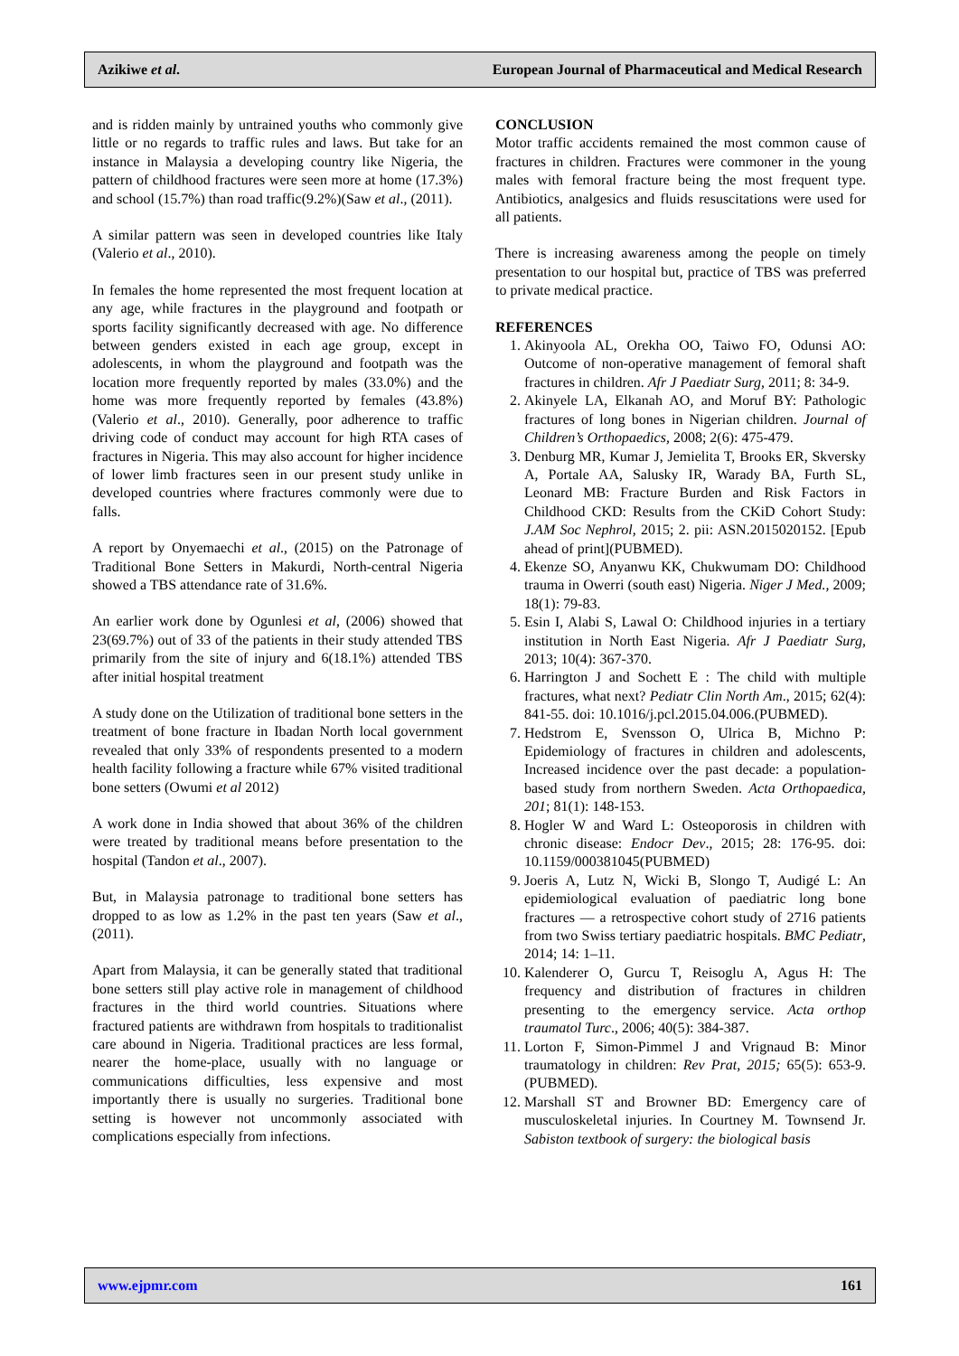Azikiwe et al. European Journal of Pharmaceutical and Medical Research
and is ridden mainly by untrained youths who commonly give little or no regards to traffic rules and laws. But take for an instance in Malaysia a developing country like Nigeria, the pattern of childhood fractures were seen more at home (17.3%) and school (15.7%) than road traffic(9.2%)(Saw et al., (2011).
A similar pattern was seen in developed countries like Italy (Valerio et al., 2010).
In females the home represented the most frequent location at any age, while fractures in the playground and footpath or sports facility significantly decreased with age. No difference between genders existed in each age group, except in adolescents, in whom the playground and footpath was the location more frequently reported by males (33.0%) and the home was more frequently reported by females (43.8%) (Valerio et al., 2010). Generally, poor adherence to traffic driving code of conduct may account for high RTA cases of fractures in Nigeria. This may also account for higher incidence of lower limb fractures seen in our present study unlike in developed countries where fractures commonly were due to falls.
A report by Onyemaechi et al., (2015) on the Patronage of Traditional Bone Setters in Makurdi, North-central Nigeria showed a TBS attendance rate of 31.6%.
An earlier work done by Ogunlesi et al, (2006) showed that 23(69.7%) out of 33 of the patients in their study attended TBS primarily from the site of injury and 6(18.1%) attended TBS after initial hospital treatment
A study done on the Utilization of traditional bone setters in the treatment of bone fracture in Ibadan North local government revealed that only 33% of respondents presented to a modern health facility following a fracture while 67% visited traditional bone setters (Owumi et al 2012)
A work done in India showed that about 36% of the children were treated by traditional means before presentation to the hospital (Tandon et al., 2007).
But, in Malaysia patronage to traditional bone setters has dropped to as low as 1.2% in the past ten years (Saw et al., (2011).
Apart from Malaysia, it can be generally stated that traditional bone setters still play active role in management of childhood fractures in the third world countries. Situations where fractured patients are withdrawn from hospitals to traditionalist care abound in Nigeria. Traditional practices are less formal, nearer the home-place, usually with no language or communications difficulties, less expensive and most importantly there is usually no surgeries. Traditional bone setting is however not uncommonly associated with complications especially from infections.
CONCLUSION
Motor traffic accidents remained the most common cause of fractures in children. Fractures were commoner in the young males with femoral fracture being the most frequent type. Antibiotics, analgesics and fluids resuscitations were used for all patients.
There is increasing awareness among the people on timely presentation to our hospital but, practice of TBS was preferred to private medical practice.
REFERENCES
1. Akinyoola AL, Orekha OO, Taiwo FO, Odunsi AO: Outcome of non-operative management of femoral shaft fractures in children. Afr J Paediatr Surg, 2011; 8: 34-9.
2. Akinyele LA, Elkanah AO, and Moruf BY: Pathologic fractures of long bones in Nigerian children. Journal of Children’s Orthopaedics, 2008; 2(6): 475-479.
3. Denburg MR, Kumar J, Jemielita T, Brooks ER, Skversky A, Portale AA, Salusky IR, Warady BA, Furth SL, Leonard MB: Fracture Burden and Risk Factors in Childhood CKD: Results from the CKiD Cohort Study: J.AM Soc Nephrol, 2015; 2. pii: ASN.2015020152. [Epub ahead of print](PUBMED).
4. Ekenze SO, Anyanwu KK, Chukwumam DO: Childhood trauma in Owerri (south east) Nigeria. Niger J Med., 2009; 18(1): 79-83.
5. Esin I, Alabi S, Lawal O: Childhood injuries in a tertiary institution in North East Nigeria. Afr J Paediatr Surg, 2013; 10(4): 367-370.
6. Harrington J and Sochett E : The child with multiple fractures, what next? Pediatr Clin North Am., 2015; 62(4): 841-55. doi: 10.1016/j.pcl.2015.04.006.(PUBMED).
7. Hedstrom E, Svensson O, Ulrica B, Michno P: Epidemiology of fractures in children and adolescents, Increased incidence over the past decade: a population-based study from northern Sweden. Acta Orthopaedica, 201; 81(1): 148-153.
8. Hogler W and Ward L: Osteoporosis in children with chronic disease: Endocr Dev., 2015; 28: 176-95. doi: 10.1159/000381045(PUBMED)
9. Joeris A, Lutz N, Wicki B, Slongo T, Audigé L: An epidemiological evaluation of paediatric long bone fractures — a retrospective cohort study of 2716 patients from two Swiss tertiary paediatric hospitals. BMC Pediatr, 2014; 14: 1–11.
10. Kalenderer O, Gurcu T, Reisoglu A, Agus H: The frequency and distribution of fractures in children presenting to the emergency service. Acta orthop traumatol Turc., 2006; 40(5): 384-387.
11. Lorton F, Simon-Pimmel J and Vrignaud B: Minor traumatology in children: Rev Prat, 2015; 65(5): 653-9. (PUBMED).
12. Marshall ST and Browner BD: Emergency care of musculoskeletal injuries. In Courtney M. Townsend Jr. Sabiston textbook of surgery: the biological basis
www.ejpmr.com 161